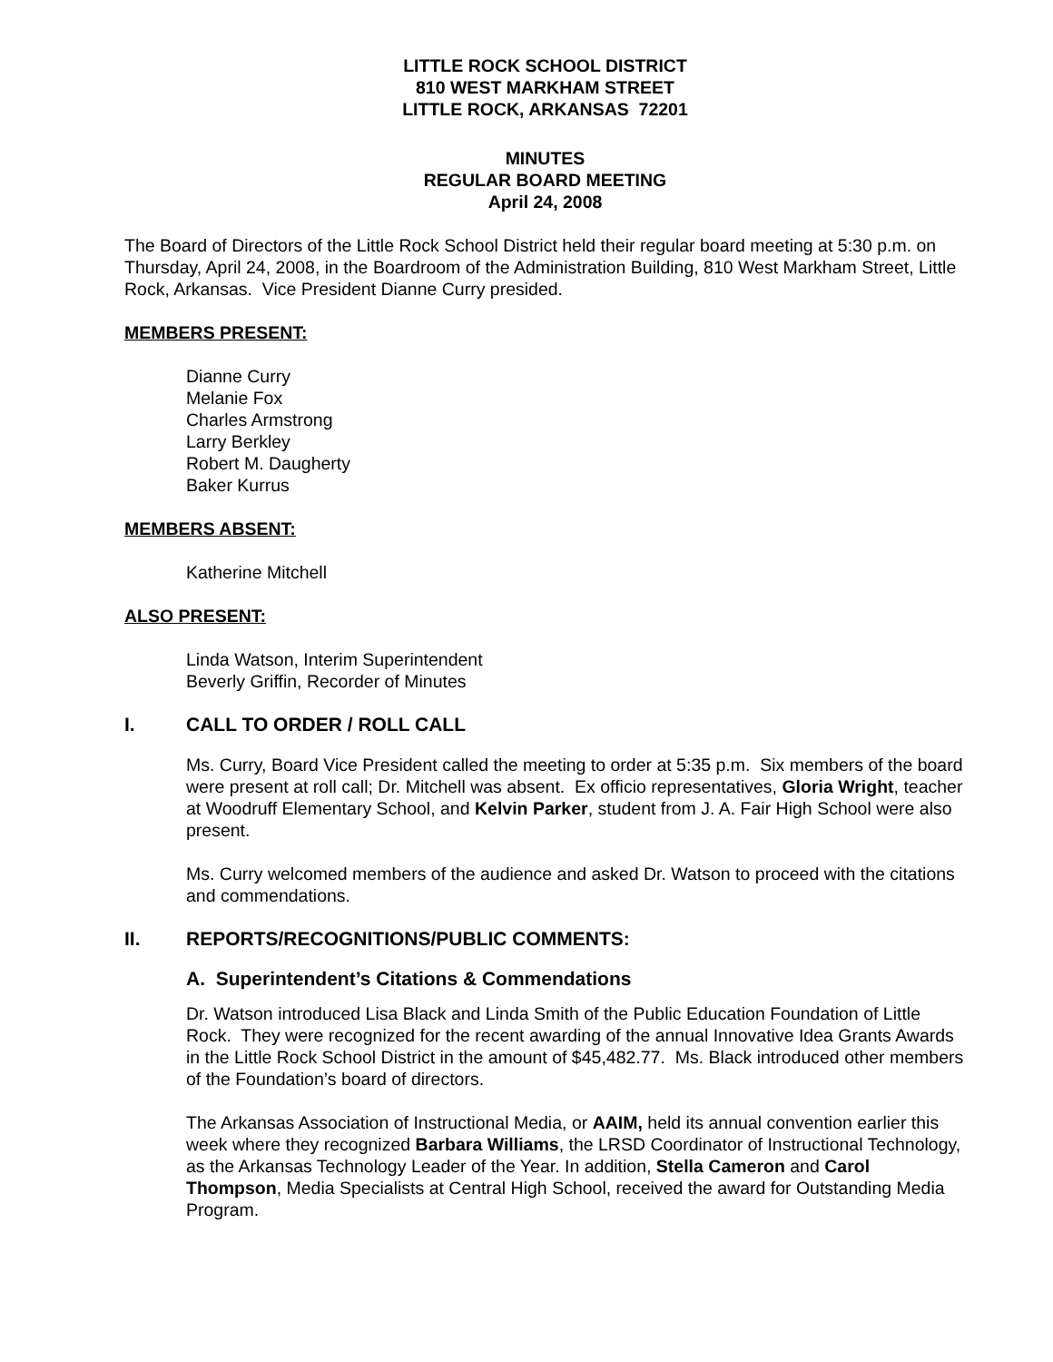LITTLE ROCK SCHOOL DISTRICT
810 WEST MARKHAM STREET
LITTLE ROCK, ARKANSAS 72201
MINUTES
REGULAR BOARD MEETING
April 24, 2008
The Board of Directors of the Little Rock School District held their regular board meeting at 5:30 p.m. on Thursday, April 24, 2008, in the Boardroom of the Administration Building, 810 West Markham Street, Little Rock, Arkansas. Vice President Dianne Curry presided.
MEMBERS PRESENT:
Dianne Curry
Melanie Fox
Charles Armstrong
Larry Berkley
Robert M. Daugherty
Baker Kurrus
MEMBERS ABSENT:
Katherine Mitchell
ALSO PRESENT:
Linda Watson, Interim Superintendent
Beverly Griffin, Recorder of Minutes
I. CALL TO ORDER / ROLL CALL
Ms. Curry, Board Vice President called the meeting to order at 5:35 p.m. Six members of the board were present at roll call; Dr. Mitchell was absent. Ex officio representatives, Gloria Wright, teacher at Woodruff Elementary School, and Kelvin Parker, student from J. A. Fair High School were also present.
Ms. Curry welcomed members of the audience and asked Dr. Watson to proceed with the citations and commendations.
II. REPORTS/RECOGNITIONS/PUBLIC COMMENTS:
A. Superintendent’s Citations & Commendations
Dr. Watson introduced Lisa Black and Linda Smith of the Public Education Foundation of Little Rock. They were recognized for the recent awarding of the annual Innovative Idea Grants Awards in the Little Rock School District in the amount of $45,482.77. Ms. Black introduced other members of the Foundation’s board of directors.
The Arkansas Association of Instructional Media, or AAIM, held its annual convention earlier this week where they recognized Barbara Williams, the LRSD Coordinator of Instructional Technology, as the Arkansas Technology Leader of the Year. In addition, Stella Cameron and Carol Thompson, Media Specialists at Central High School, received the award for Outstanding Media Program.